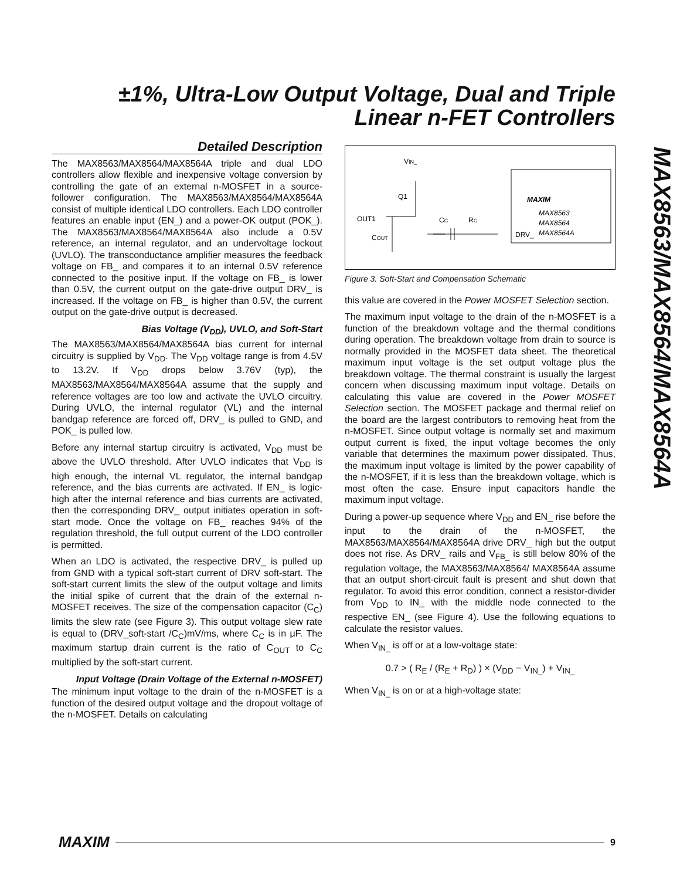±1%, Ultra-Low Output Voltage, Dual and Triple
Linear n-FET Controllers
MAX8563/MAX8564/MAX8564A
Detailed Description
The MAX8563/MAX8564/MAX8564A triple and dual LDO controllers allow flexible and inexpensive voltage conversion by controlling the gate of an external n-MOSFET in a source-follower configuration. The MAX8563/MAX8564/MAX8564A consist of multiple identical LDO controllers. Each LDO controller features an enable input (EN_) and a power-OK output (POK_). The MAX8563/MAX8564/MAX8564A also include a 0.5V reference, an internal regulator, and an undervoltage lockout (UVLO). The transconductance amplifier measures the feedback voltage on FB_ and compares it to an internal 0.5V reference connected to the positive input. If the voltage on FB_ is lower than 0.5V, the current output on the gate-drive output DRV_ is increased. If the voltage on FB_ is higher than 0.5V, the current output on the gate-drive output is decreased.
Bias Voltage (V<sub>DD</sub>), UVLO, and Soft-Start
The MAX8563/MAX8564/MAX8564A bias current for internal circuitry is supplied by V<sub>DD</sub>. The V<sub>DD</sub> voltage range is from 4.5V to 13.2V. If V<sub>DD</sub> drops below 3.76V (typ), the MAX8563/MAX8564/MAX8564A assume that the supply and reference voltages are too low and activate the UVLO circuitry. During UVLO, the internal regulator (VL) and the internal bandgap reference are forced off, DRV_ is pulled to GND, and POK_ is pulled low.
Before any internal startup circuitry is activated, V<sub>DD</sub> must be above the UVLO threshold. After UVLO indicates that V<sub>DD</sub> is high enough, the internal VL regulator, the internal bandgap reference, and the bias currents are activated. If EN_ is logic-high after the internal reference and bias currents are activated, then the corresponding DRV_ output initiates operation in soft-start mode. Once the voltage on FB_ reaches 94% of the regulation threshold, the full output current of the LDO controller is permitted.
When an LDO is activated, the respective DRV_ is pulled up from GND with a typical soft-start current of DRV soft-start. The soft-start current limits the slew of the output voltage and limits the initial spike of current that the drain of the external n-MOSFET receives. The size of the compensation capacitor (C<sub>C</sub>) limits the slew rate (see Figure 3). This output voltage slew rate is equal to (DRV_soft-start /C<sub>C</sub>)mV/ms, where C<sub>C</sub> is in μF. The maximum startup drain current is the ratio of C<sub>OUT</sub> to C<sub>C</sub> multiplied by the soft-start current.
Input Voltage (Drain Voltage of the External n-MOSFET)
The minimum input voltage to the drain of the n-MOSFET is a function of the desired output voltage and the dropout voltage of the n-MOSFET. Details on calculating
VIN_
Q1
OUT1
COUT
CC
RC
DRV_
MAXIM
MAX8563
MAX8564
MAX8564A
Figure 3. Soft-Start and Compensation Schematic
this value are covered in the Power MOSFET Selection section.
The maximum input voltage to the drain of the n-MOSFET is a function of the breakdown voltage and the thermal conditions during operation. The breakdown voltage from drain to source is normally provided in the MOSFET data sheet. The theoretical maximum input voltage is the set output voltage plus the breakdown voltage. The thermal constraint is usually the largest concern when discussing maximum input voltage. Details on calculating this value are covered in the Power MOSFET Selection section. The MOSFET package and thermal relief on the board are the largest contributors to removing heat from the n-MOSFET. Since output voltage is normally set and maximum output current is fixed, the input voltage becomes the only variable that determines the maximum power dissipated. Thus, the maximum input voltage is limited by the power capability of the n-MOSFET, if it is less than the breakdown voltage, which is most often the case. Ensure input capacitors handle the maximum input voltage.
During a power-up sequence where V<sub>DD</sub> and EN_ rise before the input to the drain of the n-MOSFET, the MAX8563/MAX8564/MAX8564A drive DRV_ high but the output does not rise. As DRV_ rails and V<sub>FB_</sub> is still below 80% of the regulation voltage, the MAX8563/MAX8564/ MAX8564A assume that an output short-circuit fault is present and shut down that regulator. To avoid this error condition, connect a resistor-divider from V<sub>DD</sub> to IN_ with the middle node connected to the respective EN_ (see Figure 4). Use the following equations to calculate the resistor values.
When V<sub>IN_</sub> is off or at a low-voltage state:
0.7 > ( R<sub>E</sub> / (R<sub>E</sub> + R<sub>D</sub>) ) × (V<sub>DD</sub> − V<sub>IN_</sub>) + V<sub>IN_</sub>
When V<sub>IN_</sub> is on or at a high-voltage state:
MAXIM 9